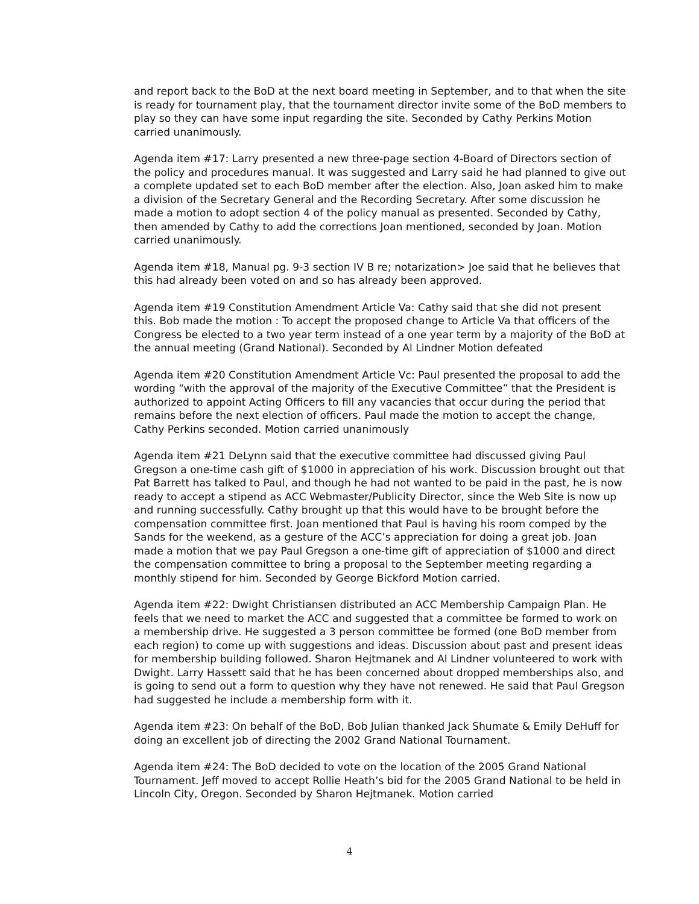and report back to the BoD at the next board meeting in September, and to that when the site is ready for tournament play, that the tournament director invite some of the BoD members to play so they can have some input regarding the site. Seconded by Cathy Perkins Motion carried unanimously.
Agenda item #17: Larry presented a new three-page section 4-Board of Directors section of the policy and procedures manual. It was suggested and Larry said he had planned to give out a complete updated set to each BoD member after the election. Also, Joan asked him to make a division of the Secretary General and the Recording Secretary. After some discussion he made a motion to adopt section 4 of the policy manual as presented. Seconded by Cathy, then amended by Cathy to add the corrections Joan mentioned, seconded by Joan. Motion carried unanimously.
Agenda item #18, Manual pg. 9-3 section IV B re; notarization> Joe said that he believes that this had already been voted on and so has already been approved.
Agenda item #19 Constitution Amendment Article Va: Cathy said that she did not present this. Bob made the motion : To accept the proposed change to Article Va that officers of the Congress be elected to a two year term instead of a one year term by a majority of the BoD at the annual meeting (Grand National). Seconded by Al Lindner Motion defeated
Agenda item #20 Constitution Amendment Article Vc: Paul presented the proposal to add the wording “with the approval of the majority of the Executive Committee” that the President is authorized to appoint Acting Officers to fill any vacancies that occur during the period that remains before the next election of officers. Paul made the motion to accept the change, Cathy Perkins seconded. Motion carried unanimously
Agenda item #21 DeLynn said that the executive committee had discussed giving Paul Gregson a one-time cash gift of $1000 in appreciation of his work. Discussion brought out that Pat Barrett has talked to Paul, and though he had not wanted to be paid in the past, he is now ready to accept a stipend as ACC Webmaster/Publicity Director, since the Web Site is now up and running successfully. Cathy brought up that this would have to be brought before the compensation committee first. Joan mentioned that Paul is having his room comped by the Sands for the weekend, as a gesture of the ACC’s appreciation for doing a great job. Joan made a motion that we pay Paul Gregson a one-time gift of appreciation of $1000 and direct the compensation committee to bring a proposal to the September meeting regarding a monthly stipend for him. Seconded by George Bickford Motion carried.
Agenda item #22: Dwight Christiansen distributed an ACC Membership Campaign Plan. He feels that we need to market the ACC and suggested that a committee be formed to work on a membership drive. He suggested a 3 person committee be formed (one BoD member from each region) to come up with suggestions and ideas. Discussion about past and present ideas for membership building followed. Sharon Hejtmanek and Al Lindner volunteered to work with Dwight. Larry Hassett said that he has been concerned about dropped memberships also, and is going to send out a form to question why they have not renewed. He said that Paul Gregson had suggested he include a membership form with it.
Agenda item #23: On behalf of the BoD, Bob Julian thanked Jack Shumate & Emily DeHuff for doing an excellent job of directing the 2002 Grand National Tournament.
Agenda item #24: The BoD decided to vote on the location of the 2005 Grand National Tournament. Jeff moved to accept Rollie Heath’s bid for the 2005 Grand National to be held in Lincoln City, Oregon. Seconded by Sharon Hejtmanek. Motion carried
4